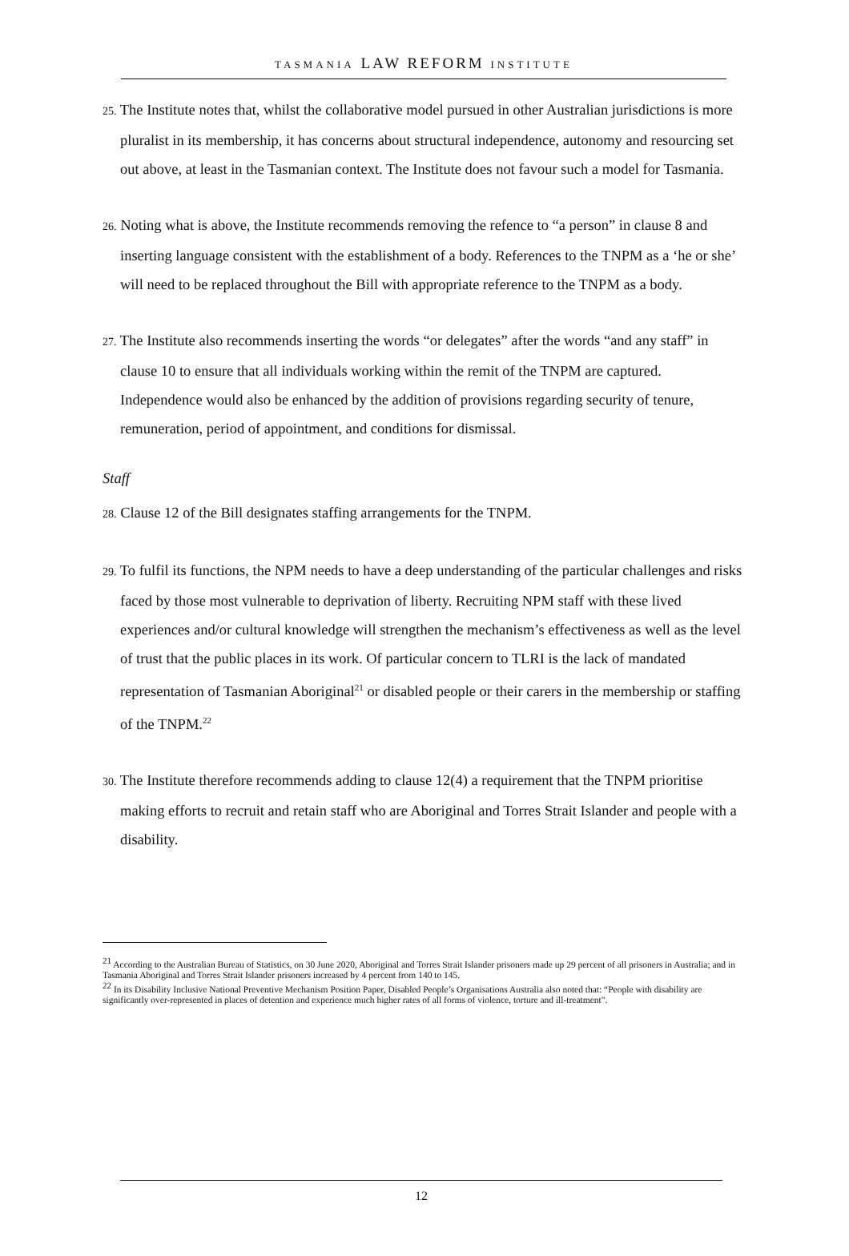TASMANIA LAW REFORM INSTITUTE
25. The Institute notes that, whilst the collaborative model pursued in other Australian jurisdictions is more pluralist in its membership, it has concerns about structural independence, autonomy and resourcing set out above, at least in the Tasmanian context. The Institute does not favour such a model for Tasmania.
26. Noting what is above, the Institute recommends removing the refence to “a person” in clause 8 and inserting language consistent with the establishment of a body. References to the TNPM as a ‘he or she’ will need to be replaced throughout the Bill with appropriate reference to the TNPM as a body.
27. The Institute also recommends inserting the words “or delegates” after the words “and any staff” in clause 10 to ensure that all individuals working within the remit of the TNPM are captured. Independence would also be enhanced by the addition of provisions regarding security of tenure, remuneration, period of appointment, and conditions for dismissal.
Staff
28. Clause 12 of the Bill designates staffing arrangements for the TNPM.
29. To fulfil its functions, the NPM needs to have a deep understanding of the particular challenges and risks faced by those most vulnerable to deprivation of liberty. Recruiting NPM staff with these lived experiences and/or cultural knowledge will strengthen the mechanism’s effectiveness as well as the level of trust that the public places in its work. Of particular concern to TLRI is the lack of mandated representation of Tasmanian Aboriginal<sup>21</sup> or disabled people or their carers in the membership or staffing of the TNPM.<sup>22</sup>
30. The Institute therefore recommends adding to clause 12(4) a requirement that the TNPM prioritise making efforts to recruit and retain staff who are Aboriginal and Torres Strait Islander and people with a disability.
<sup>21</sup> According to the Australian Bureau of Statistics, on 30 June 2020, Aboriginal and Torres Strait Islander prisoners made up 29 percent of all prisoners in Australia; and in Tasmania Aboriginal and Torres Strait Islander prisoners increased by 4 percent from 140 to 145.
<sup>22</sup> In its Disability Inclusive National Preventive Mechanism Position Paper, Disabled People’s Organisations Australia also noted that: “People with disability are significantly over-represented in places of detention and experience much higher rates of all forms of violence, torture and ill-treatment".
12